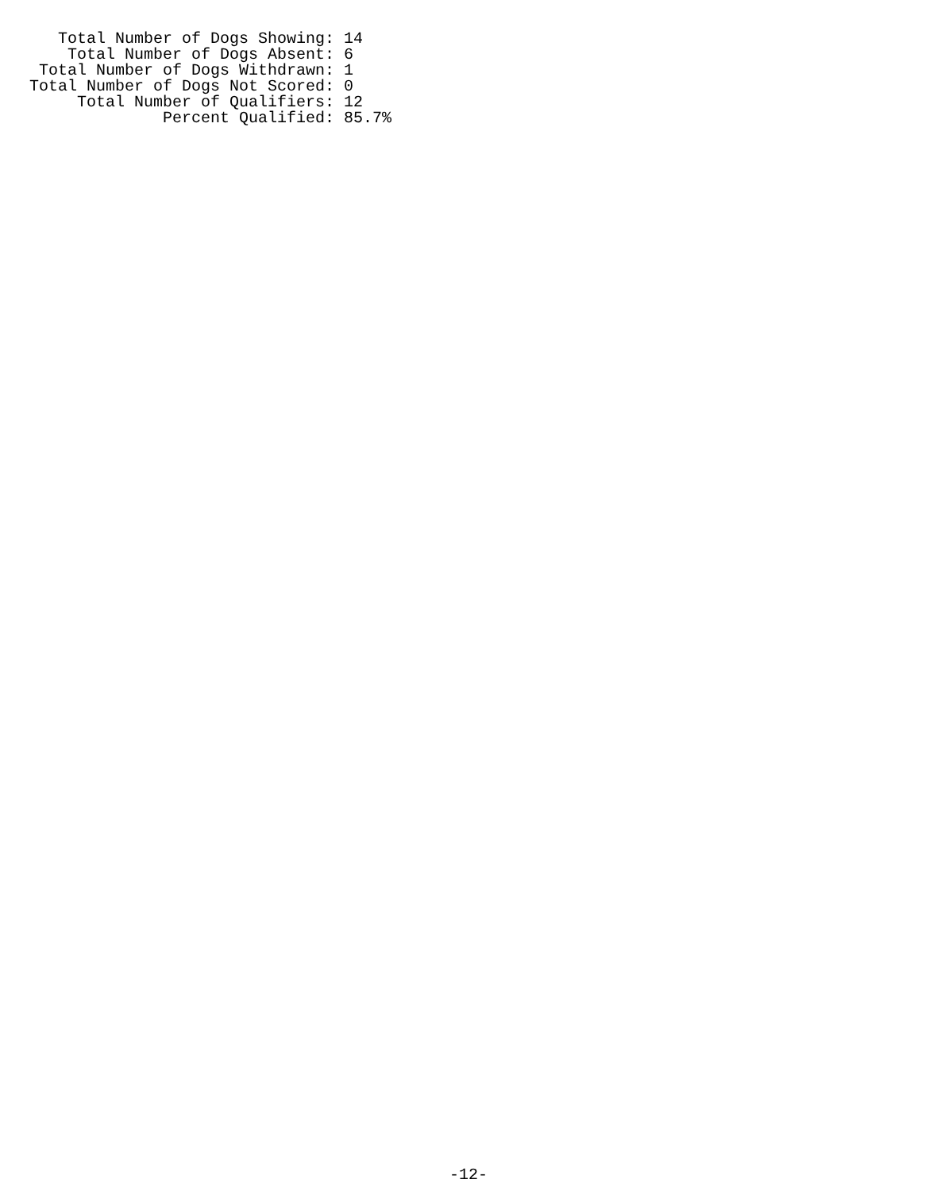Total Number of Dogs Showing: 14
    Total Number of Dogs Absent: 6
 Total Number of Dogs Withdrawn: 1
Total Number of Dogs Not Scored: 0
     Total Number of Qualifiers: 12
              Percent Qualified: 85.7%
-12-